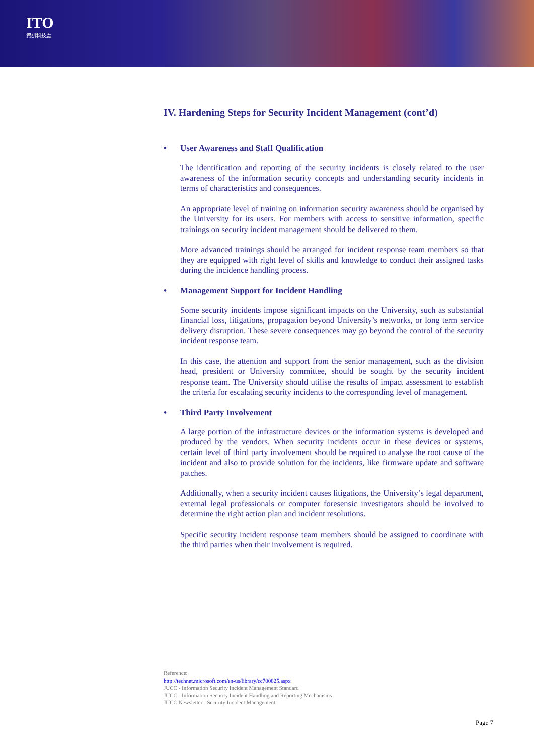ITO
資訊科技處
IV. Hardening Steps for Security Incident Management (cont’d)
• User Awareness and Staff Qualification
The identification and reporting of the security incidents is closely related to the user awareness of the information security concepts and understanding security incidents in terms of characteristics and consequences.
An appropriate level of training on information security awareness should be organised by the University for its users. For members with access to sensitive information, specific trainings on security incident management should be delivered to them.
More advanced trainings should be arranged for incident response team members so that they are equipped with right level of skills and knowledge to conduct their assigned tasks during the incidence handling process.
• Management Support for Incident Handling
Some security incidents impose significant impacts on the University, such as substantial financial loss, litigations, propagation beyond University’s networks, or long term service delivery disruption. These severe consequences may go beyond the control of the security incident response team.
In this case, the attention and support from the senior management, such as the division head, president or University committee, should be sought by the security incident response team. The University should utilise the results of impact assessment to establish the criteria for escalating security incidents to the corresponding level of management.
• Third Party Involvement
A large portion of the infrastructure devices or the information systems is developed and produced by the vendors. When security incidents occur in these devices or systems, certain level of third party involvement should be required to analyse the root cause of the incident and also to provide solution for the incidents, like firmware update and software patches.
Additionally, when a security incident causes litigations, the University’s legal department, external legal professionals or computer foresensic investigators should be involved to determine the right action plan and incident resolutions.
Specific security incident response team members should be assigned to coordinate with the third parties when their involvement is required.
Reference:
http://technet.microsoft.com/en-us/library/cc700825.aspx
JUCC - Information Security Incident Management Standard
JUCC - Information Security Incident Handling and Reporting Mechanisms
JUCC Newsletter - Security Incident Management
Page 7